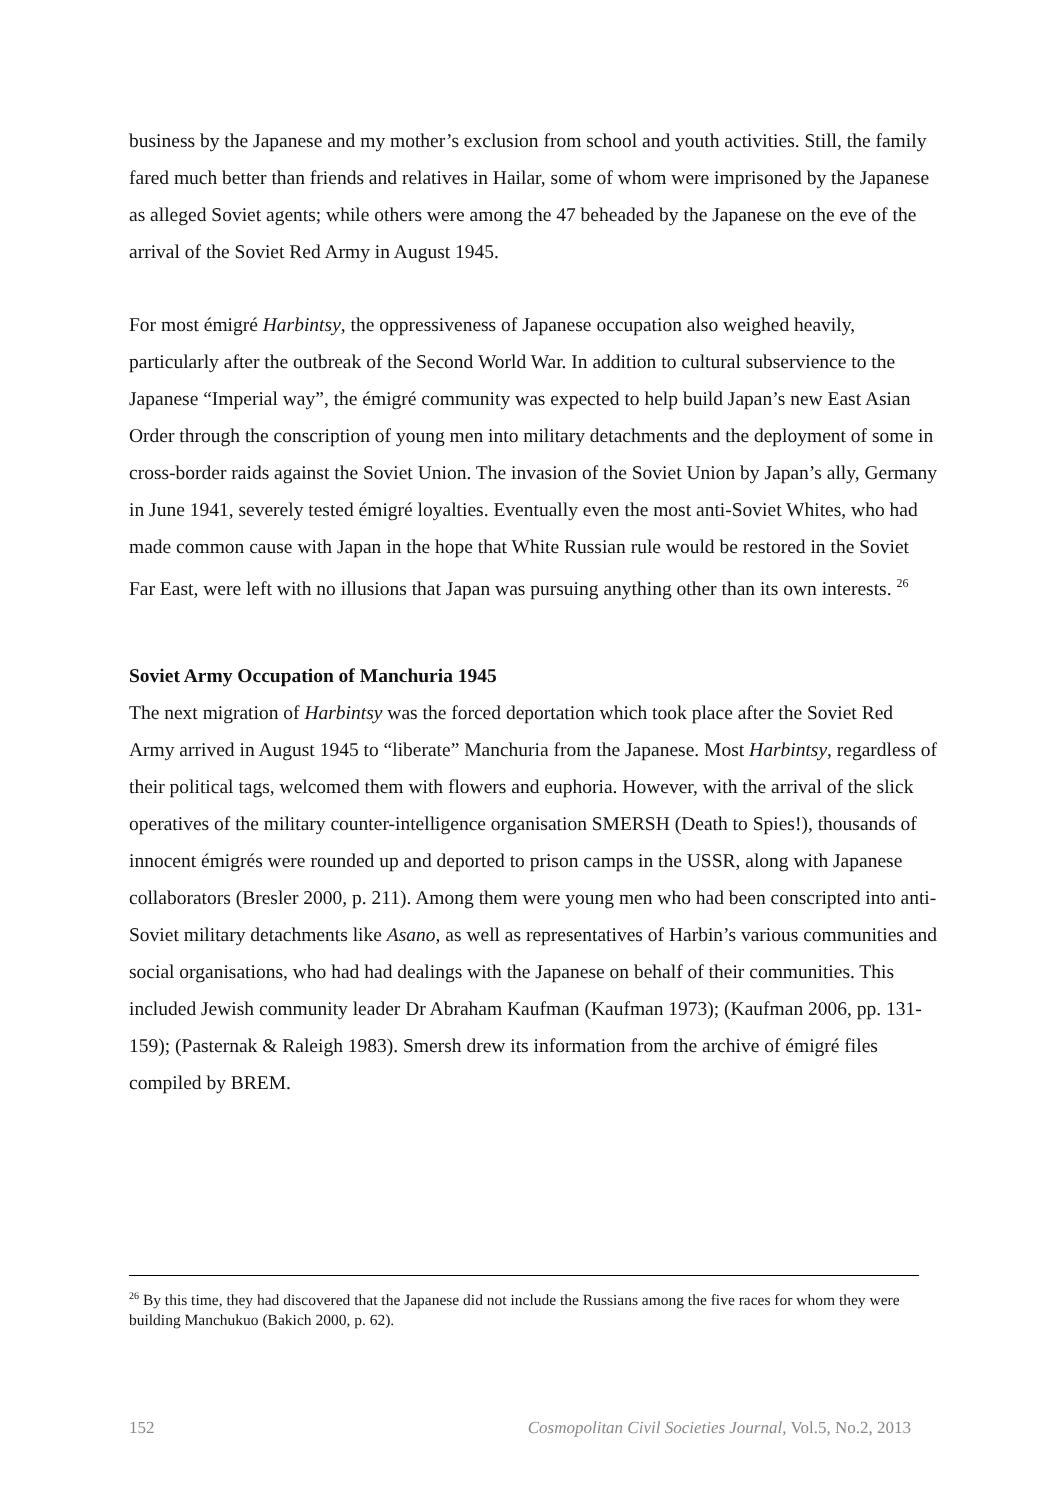business by the Japanese and my mother’s exclusion from school and youth activities. Still, the family fared much better than friends and relatives in Hailar, some of whom were imprisoned by the Japanese as alleged Soviet agents; while others were among the 47 beheaded by the Japanese on the eve of the arrival of the Soviet Red Army in August 1945.
For most émigré Harbintsy, the oppressiveness of Japanese occupation also weighed heavily, particularly after the outbreak of the Second World War. In addition to cultural subservience to the Japanese “Imperial way”, the émigré community was expected to help build Japan’s new East Asian Order through the conscription of young men into military detachments and the deployment of some in cross-border raids against the Soviet Union. The invasion of the Soviet Union by Japan’s ally, Germany in June 1941, severely tested émigré loyalties. Eventually even the most anti-Soviet Whites, who had made common cause with Japan in the hope that White Russian rule would be restored in the Soviet Far East, were left with no illusions that Japan was pursuing anything other than its own interests. <sup>26</sup>
Soviet Army Occupation of Manchuria 1945
The next migration of Harbintsy was the forced deportation which took place after the Soviet Red Army arrived in August 1945 to “liberate” Manchuria from the Japanese. Most Harbintsy, regardless of their political tags, welcomed them with flowers and euphoria. However, with the arrival of the slick operatives of the military counter-intelligence organisation SMERSH (Death to Spies!), thousands of innocent émigrés were rounded up and deported to prison camps in the USSR, along with Japanese collaborators (Bresler 2000, p. 211). Among them were young men who had been conscripted into anti-Soviet military detachments like Asano, as well as representatives of Harbin’s various communities and social organisations, who had had dealings with the Japanese on behalf of their communities. This included Jewish community leader Dr Abraham Kaufman (Kaufman 1973); (Kaufman 2006, pp. 131-159); (Pasternak & Raleigh 1983). Smersh drew its information from the archive of émigré files compiled by BREM.
<sup>26</sup> By this time, they had discovered that the Japanese did not include the Russians among the five races for whom they were building Manchukuo (Bakich 2000, p. 62).
152 Cosmopolitan Civil Societies Journal, Vol.5, No.2, 2013